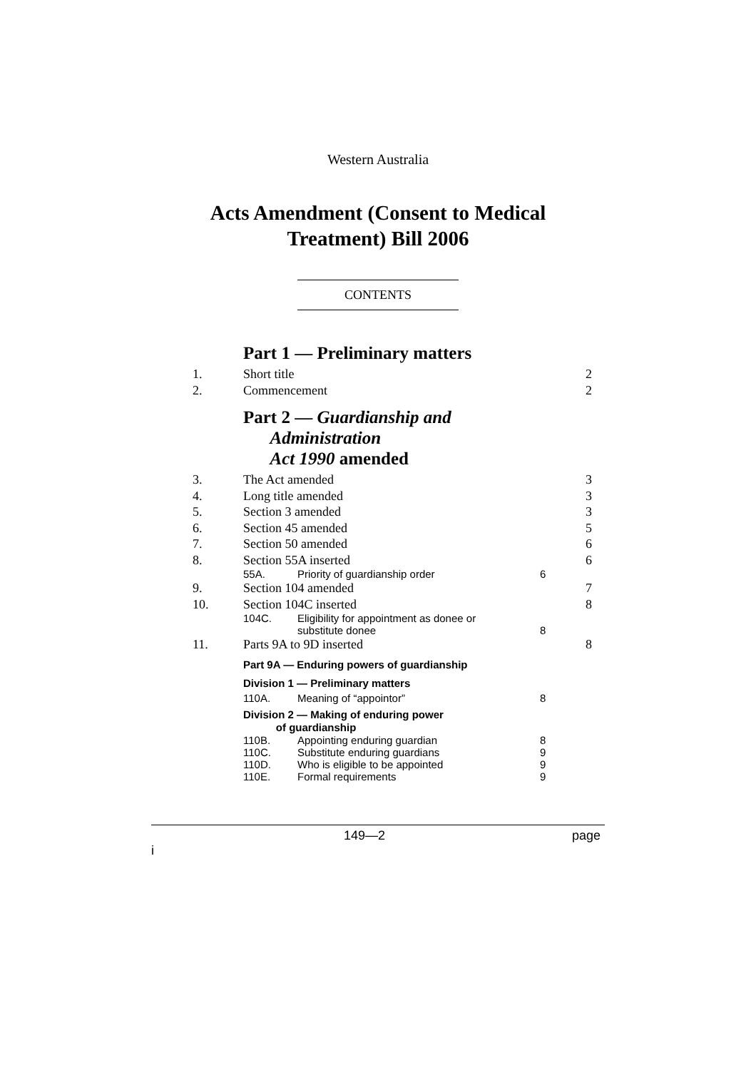Western Australia
Acts Amendment (Consent to Medical
Treatment) Bill 2006
CONTENTS
Part 1 — Preliminary matters
1. Short title 2
2. Commencement 2
Part 2 — Guardianship and
Administration
Act 1990 amended
3. The Act amended 3
4. Long title amended 3
5. Section 3 amended 3
6. Section 45 amended 5
7. Section 50 amended 6
8. Section 55A inserted 6
55A. Priority of guardianship order 6
9. Section 104 amended 7
10. Section 104C inserted 8
104C. Eligibility for appointment as donee or
substitute donee
8
11. Parts 9A to 9D inserted 8
Part 9A — Enduring powers of guardianship
Division 1 — Preliminary matters
110A. Meaning of “appointor” 8
Division 2 — Making of enduring power
of guardianship
110B. Appointing enduring guardian 8
110C. Substitute enduring guardians 9
110D. Who is eligible to be appointed 9
110E. Formal requirements 9
149—2 page i